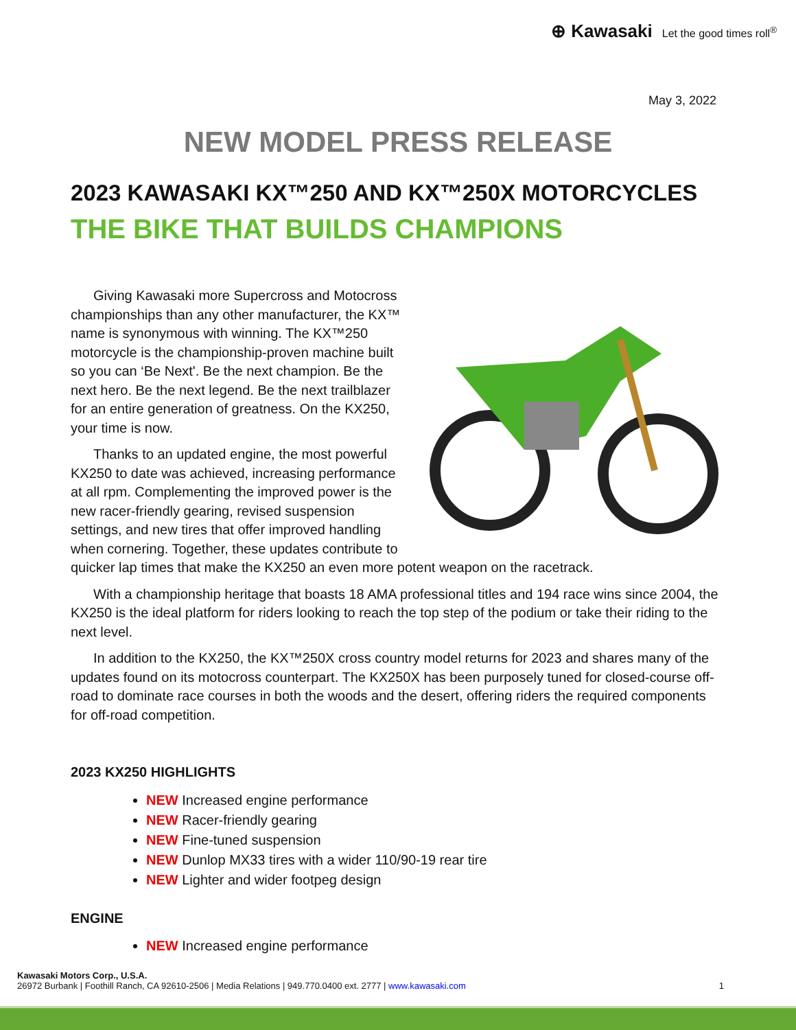⊕ Kawasaki Let the good times roll<sup>®</sup>
May 3, 2022
NEW MODEL PRESS RELEASE
2023 KAWASAKI KX™250 AND KX™250X MOTORCYCLES
THE BIKE THAT BUILDS CHAMPIONS
Giving Kawasaki more Supercross and Motocross championships than any other manufacturer, the KX™ name is synonymous with winning. The KX™250 motorcycle is the championship-proven machine built so you can ‘Be Next'. Be the next champion. Be the next hero. Be the next legend. Be the next trailblazer for an entire generation of greatness. On the KX250, your time is now.
Thanks to an updated engine, the most powerful KX250 to date was achieved, increasing performance at all rpm. Complementing the improved power is the new racer-friendly gearing, revised suspension settings, and new tires that offer improved handling when cornering. Together, these updates contribute to quicker lap times that make the KX250 an even more potent weapon on the racetrack.
With a championship heritage that boasts 18 AMA professional titles and 194 race wins since 2004, the KX250 is the ideal platform for riders looking to reach the top step of the podium or take their riding to the next level.
In addition to the KX250, the KX™250X cross country model returns for 2023 and shares many of the updates found on its motocross counterpart. The KX250X has been purposely tuned for closed-course off-road to dominate race courses in both the woods and the desert, offering riders the required components for off-road competition.
2023 KX250 HIGHLIGHTS
NEW Increased engine performance
NEW Racer-friendly gearing
NEW Fine-tuned suspension
NEW Dunlop MX33 tires with a wider 110/90-19 rear tire
NEW Lighter and wider footpeg design
ENGINE
NEW Increased engine performance
Kawasaki Motors Corp., U.S.A.
26972 Burbank | Foothill Ranch, CA 92610-2506 | Media Relations | 949.770.0400 ext. 2777 | www.kawasaki.com 1